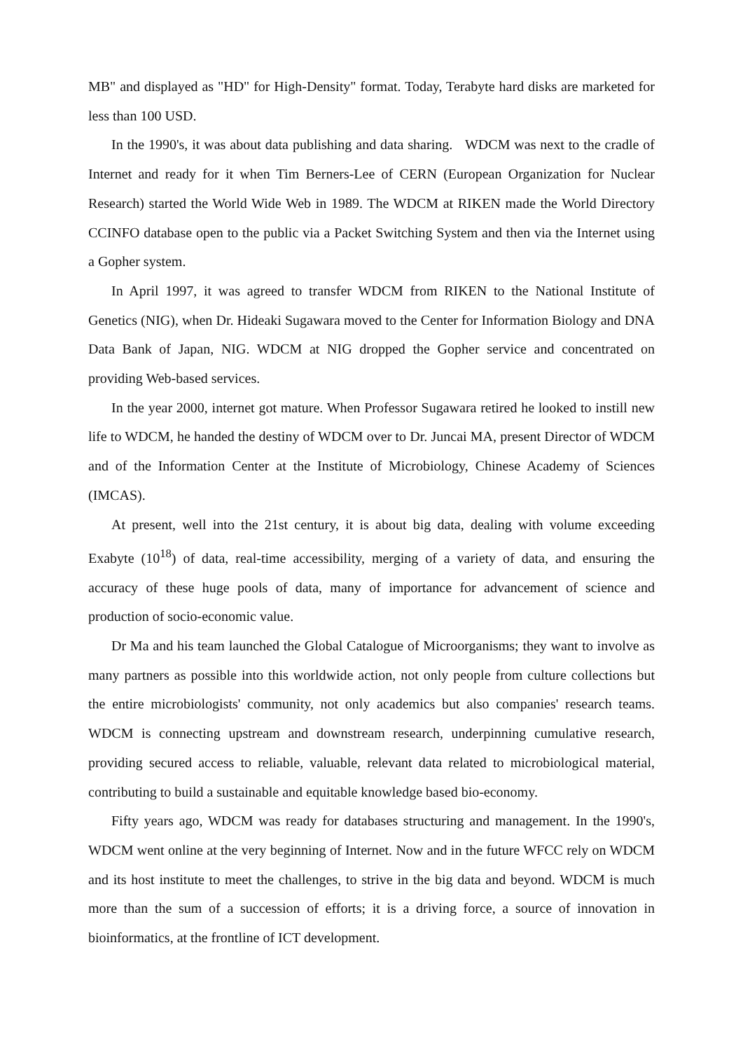MB" and displayed as "HD" for High-Density" format. Today, Terabyte hard disks are marketed for less than 100 USD.
In the 1990's, it was about data publishing and data sharing. WDCM was next to the cradle of Internet and ready for it when Tim Berners-Lee of CERN (European Organization for Nuclear Research) started the World Wide Web in 1989. The WDCM at RIKEN made the World Directory CCINFO database open to the public via a Packet Switching System and then via the Internet using a Gopher system.
In April 1997, it was agreed to transfer WDCM from RIKEN to the National Institute of Genetics (NIG), when Dr. Hideaki Sugawara moved to the Center for Information Biology and DNA Data Bank of Japan, NIG. WDCM at NIG dropped the Gopher service and concentrated on providing Web-based services.
In the year 2000, internet got mature. When Professor Sugawara retired he looked to instill new life to WDCM, he handed the destiny of WDCM over to Dr. Juncai MA, present Director of WDCM and of the Information Center at the Institute of Microbiology, Chinese Academy of Sciences (IMCAS).
At present, well into the 21st century, it is about big data, dealing with volume exceeding Exabyte (10<sup>18</sup>) of data, real-time accessibility, merging of a variety of data, and ensuring the accuracy of these huge pools of data, many of importance for advancement of science and production of socio-economic value.
Dr Ma and his team launched the Global Catalogue of Microorganisms; they want to involve as many partners as possible into this worldwide action, not only people from culture collections but the entire microbiologists' community, not only academics but also companies' research teams. WDCM is connecting upstream and downstream research, underpinning cumulative research, providing secured access to reliable, valuable, relevant data related to microbiological material, contributing to build a sustainable and equitable knowledge based bio-economy.
Fifty years ago, WDCM was ready for databases structuring and management. In the 1990's, WDCM went online at the very beginning of Internet. Now and in the future WFCC rely on WDCM and its host institute to meet the challenges, to strive in the big data and beyond. WDCM is much more than the sum of a succession of efforts; it is a driving force, a source of innovation in bioinformatics, at the frontline of ICT development.